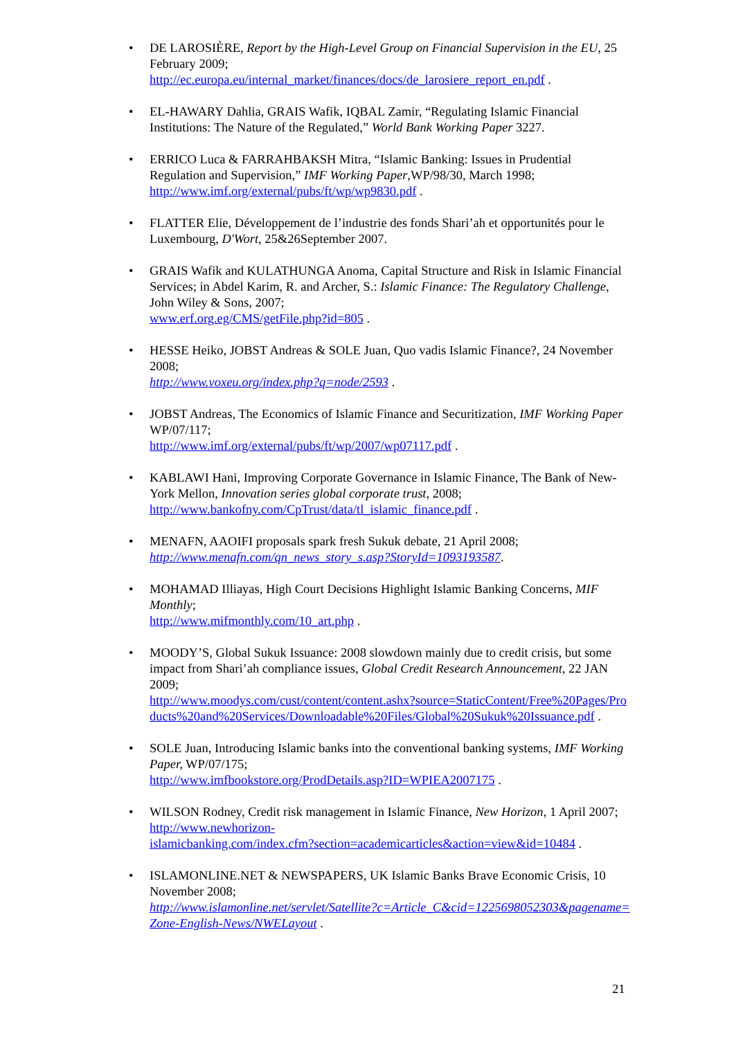• DE LAROSIÈRE, Report by the High-Level Group on Financial Supervision in the EU, 25 February 2009;
http://ec.europa.eu/internal_market/finances/docs/de_larosiere_report_en.pdf .
• EL-HAWARY Dahlia, GRAIS Wafik, IQBAL Zamir, “Regulating Islamic Financial Institutions: The Nature of the Regulated,” World Bank Working Paper 3227.
• ERRICO Luca & FARRAHBAKSH Mitra, “Islamic Banking: Issues in Prudential Regulation and Supervision,” IMF Working Paper,WP/98/30, March 1998;
http://www.imf.org/external/pubs/ft/wp/wp9830.pdf .
• FLATTER Elie, Développement de l’industrie des fonds Shari’ah et opportunités pour le Luxembourg, D'Wort, 25&26September 2007.
• GRAIS Wafik and KULATHUNGA Anoma, Capital Structure and Risk in Islamic Financial Services; in Abdel Karim, R. and Archer, S.: Islamic Finance: The Regulatory Challenge, John Wiley & Sons, 2007;
www.erf.org.eg/CMS/getFile.php?id=805 .
• HESSE Heiko, JOBST Andreas & SOLE Juan, Quo vadis Islamic Finance?, 24 November 2008;
http://www.voxeu.org/index.php?q=node/2593 .
• JOBST Andreas, The Economics of Islamic Finance and Securitization, IMF Working Paper WP/07/117;
http://www.imf.org/external/pubs/ft/wp/2007/wp07117.pdf .
• KABLAWI Hani, Improving Corporate Governance in Islamic Finance, The Bank of New-York Mellon, Innovation series global corporate trust, 2008;
http://www.bankofny.com/CpTrust/data/tl_islamic_finance.pdf .
• MENAFN, AAOIFI proposals spark fresh Sukuk debate, 21 April 2008;
http://www.menafn.com/qn_news_story_s.asp?StoryId=1093193587.
• MOHAMAD Illiayas, High Court Decisions Highlight Islamic Banking Concerns, MIF Monthly;
http://www.mifmonthly.com/10_art.php .
• MOODY’S, Global Sukuk Issuance: 2008 slowdown mainly due to credit crisis, but some impact from Shari’ah compliance issues, Global Credit Research Announcement, 22 JAN 2009;
http://www.moodys.com/cust/content/content.ashx?source=StaticContent/Free%20Pages/Products%20and%20Services/Downloadable%20Files/Global%20Sukuk%20Issuance.pdf .
• SOLE Juan, Introducing Islamic banks into the conventional banking systems, IMF Working Paper, WP/07/175;
http://www.imfbookstore.org/ProdDetails.asp?ID=WPIEA2007175 .
• WILSON Rodney, Credit risk management in Islamic Finance, New Horizon, 1 April 2007;
http://www.newhorizon-
islamicbanking.com/index.cfm?section=academicarticles&action=view&id=10484 .
• ISLAMONLINE.NET & NEWSPAPERS, UK Islamic Banks Brave Economic Crisis, 10 November 2008;
http://www.islamonline.net/servlet/Satellite?c=Article_C&cid=1225698052303&pagename=Zone-English-News/NWELayout .
21